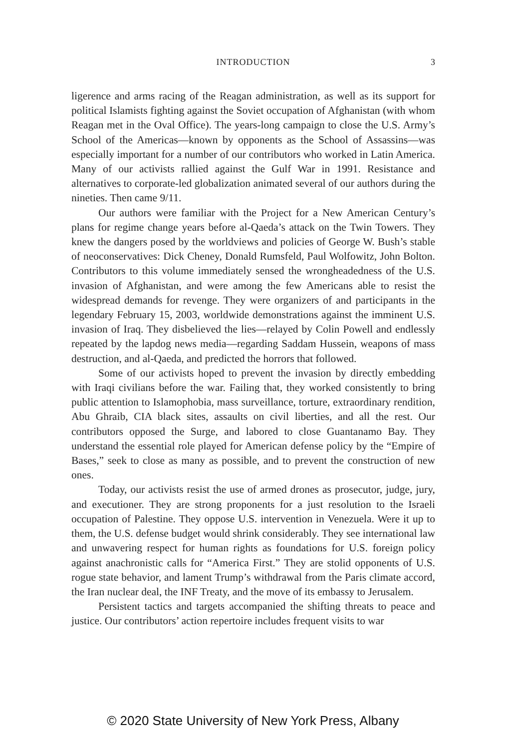INTRODUCTION
3
ligerence and arms racing of the Reagan administration, as well as its support for political Islamists fighting against the Soviet occupation of Afghanistan (with whom Reagan met in the Oval Office). The years-long campaign to close the U.S. Army’s School of the Americas—known by opponents as the School of Assassins—was especially important for a number of our contributors who worked in Latin America. Many of our activists rallied against the Gulf War in 1991. Resistance and alternatives to corporate-led globalization animated several of our authors during the nineties. Then came 9/11.
Our authors were familiar with the Project for a New American Century’s plans for regime change years before al-Qaeda’s attack on the Twin Towers. They knew the dangers posed by the worldviews and policies of George W. Bush’s stable of neoconservatives: Dick Cheney, Donald Rumsfeld, Paul Wolfowitz, John Bolton. Contributors to this volume immediately sensed the wrongheadedness of the U.S. invasion of Afghanistan, and were among the few Americans able to resist the widespread demands for revenge. They were organizers of and participants in the legendary February 15, 2003, worldwide demonstrations against the imminent U.S. invasion of Iraq. They disbelieved the lies—relayed by Colin Powell and endlessly repeated by the lapdog news media—regarding Saddam Hussein, weapons of mass destruction, and al-Qaeda, and predicted the horrors that followed.
Some of our activists hoped to prevent the invasion by directly embedding with Iraqi civilians before the war. Failing that, they worked consistently to bring public attention to Islamophobia, mass surveillance, torture, extraordinary rendition, Abu Ghraib, CIA black sites, assaults on civil liberties, and all the rest. Our contributors opposed the Surge, and labored to close Guantanamo Bay. They understand the essential role played for American defense policy by the “Empire of Bases,” seek to close as many as possible, and to prevent the construction of new ones.
Today, our activists resist the use of armed drones as prosecutor, judge, jury, and executioner. They are strong proponents for a just resolution to the Israeli occupation of Palestine. They oppose U.S. intervention in Venezuela. Were it up to them, the U.S. defense budget would shrink considerably. They see international law and unwavering respect for human rights as foundations for U.S. foreign policy against anachronistic calls for “America First.” They are stolid opponents of U.S. rogue state behavior, and lament Trump’s withdrawal from the Paris climate accord, the Iran nuclear deal, the INF Treaty, and the move of its embassy to Jerusalem.
Persistent tactics and targets accompanied the shifting threats to peace and justice. Our contributors’ action repertoire includes frequent visits to war
© 2020 State University of New York Press, Albany